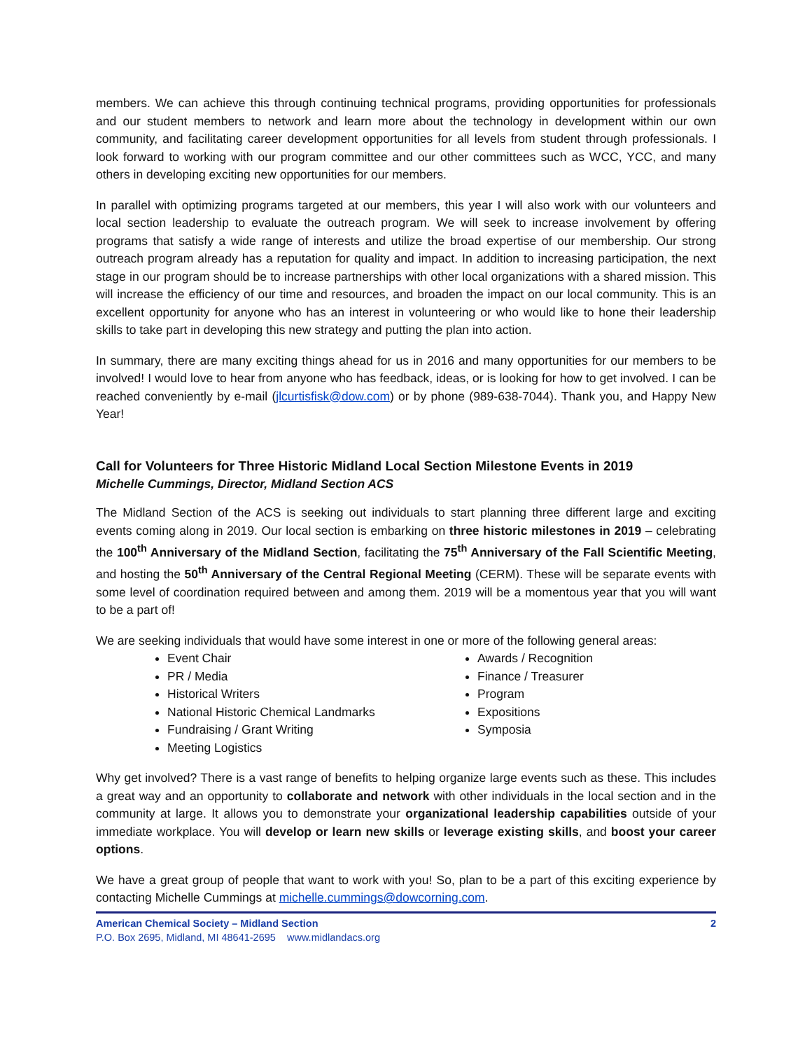members. We can achieve this through continuing technical programs, providing opportunities for professionals and our student members to network and learn more about the technology in development within our own community, and facilitating career development opportunities for all levels from student through professionals. I look forward to working with our program committee and our other committees such as WCC, YCC, and many others in developing exciting new opportunities for our members.
In parallel with optimizing programs targeted at our members, this year I will also work with our volunteers and local section leadership to evaluate the outreach program. We will seek to increase involvement by offering programs that satisfy a wide range of interests and utilize the broad expertise of our membership. Our strong outreach program already has a reputation for quality and impact. In addition to increasing participation, the next stage in our program should be to increase partnerships with other local organizations with a shared mission. This will increase the efficiency of our time and resources, and broaden the impact on our local community. This is an excellent opportunity for anyone who has an interest in volunteering or who would like to hone their leadership skills to take part in developing this new strategy and putting the plan into action.
In summary, there are many exciting things ahead for us in 2016 and many opportunities for our members to be involved! I would love to hear from anyone who has feedback, ideas, or is looking for how to get involved. I can be reached conveniently by e-mail (jlcurtisfisk@dow.com) or by phone (989-638-7044). Thank you, and Happy New Year!
Call for Volunteers for Three Historic Midland Local Section Milestone Events in 2019
Michelle Cummings, Director, Midland Section ACS
The Midland Section of the ACS is seeking out individuals to start planning three different large and exciting events coming along in 2019. Our local section is embarking on three historic milestones in 2019 – celebrating the 100<sup>th</sup> Anniversary of the Midland Section, facilitating the 75<sup>th</sup> Anniversary of the Fall Scientific Meeting, and hosting the 50<sup>th</sup> Anniversary of the Central Regional Meeting (CERM). These will be separate events with some level of coordination required between and among them. 2019 will be a momentous year that you will want to be a part of!
We are seeking individuals that would have some interest in one or more of the following general areas:
Event Chair
PR / Media
Historical Writers
National Historic Chemical Landmarks
Fundraising / Grant Writing
Meeting Logistics
Awards / Recognition
Finance / Treasurer
Program
Expositions
Symposia
Why get involved? There is a vast range of benefits to helping organize large events such as these. This includes a great way and an opportunity to collaborate and network with other individuals in the local section and in the community at large. It allows you to demonstrate your organizational leadership capabilities outside of your immediate workplace. You will develop or learn new skills or leverage existing skills, and boost your career options.
We have a great group of people that want to work with you! So, plan to be a part of this exciting experience by contacting Michelle Cummings at michelle.cummings@dowcorning.com.
American Chemical Society – Midland Section 2
P.O. Box 2695, Midland, MI 48641-2695 www.midlandacs.org